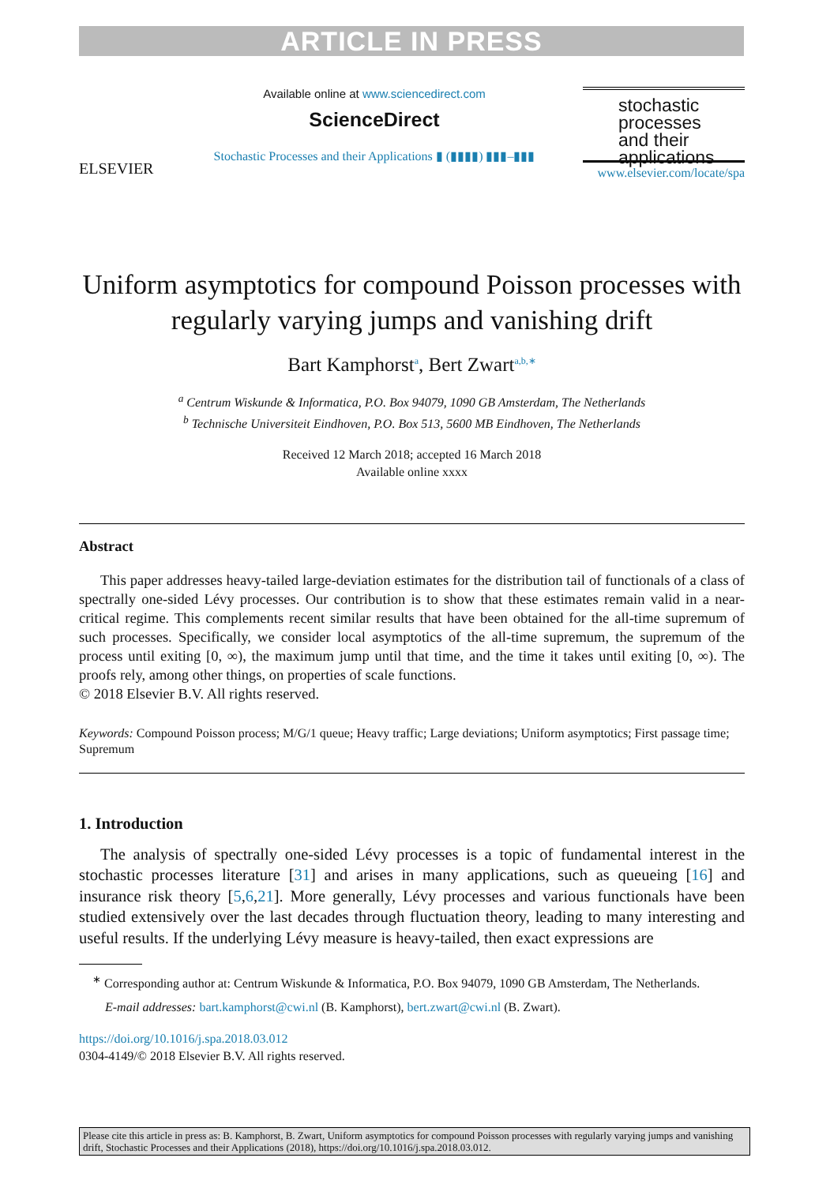ARTICLE IN PRESS
ELSEVIER
Available online at www.sciencedirect.com
ScienceDirect
Stochastic Processes and their Applications ▮ (▮▮▮▮) ▮▮▮–▮▮▮
stochastic
processes
and their
applications
www.elsevier.com/locate/spa
Uniform asymptotics for compound Poisson processes with regularly varying jumps and vanishing drift
Bart Kamphorst<sup>a</sup>, Bert Zwart<sup>a,b,∗</sup>
<sup>a</sup> Centrum Wiskunde & Informatica, P.O. Box 94079, 1090 GB Amsterdam, The Netherlands
<sup>b</sup> Technische Universiteit Eindhoven, P.O. Box 513, 5600 MB Eindhoven, The Netherlands
Received 12 March 2018; accepted 16 March 2018
Available online xxxx
Abstract
This paper addresses heavy-tailed large-deviation estimates for the distribution tail of functionals of a class of spectrally one-sided Lévy processes. Our contribution is to show that these estimates remain valid in a near-critical regime. This complements recent similar results that have been obtained for the all-time supremum of such processes. Specifically, we consider local asymptotics of the all-time supremum, the supremum of the process until exiting [0, ∞), the maximum jump until that time, and the time it takes until exiting [0, ∞). The proofs rely, among other things, on properties of scale functions.
© 2018 Elsevier B.V. All rights reserved.
Keywords: Compound Poisson process; M/G/1 queue; Heavy traffic; Large deviations; Uniform asymptotics; First passage time; Supremum
1. Introduction
The analysis of spectrally one-sided Lévy processes is a topic of fundamental interest in the stochastic processes literature [31] and arises in many applications, such as queueing [16] and insurance risk theory [5,6,21]. More generally, Lévy processes and various functionals have been studied extensively over the last decades through fluctuation theory, leading to many interesting and useful results. If the underlying Lévy measure is heavy-tailed, then exact expressions are
<sup>∗</sup> Corresponding author at: Centrum Wiskunde & Informatica, P.O. Box 94079, 1090 GB Amsterdam, The Netherlands.
E-mail addresses: bart.kamphorst@cwi.nl (B. Kamphorst), bert.zwart@cwi.nl (B. Zwart).
https://doi.org/10.1016/j.spa.2018.03.012
0304-4149/© 2018 Elsevier B.V. All rights reserved.
Please cite this article in press as: B. Kamphorst, B. Zwart, Uniform asymptotics for compound Poisson processes with regularly varying jumps and vanishing drift, Stochastic Processes and their Applications (2018), https://doi.org/10.1016/j.spa.2018.03.012.